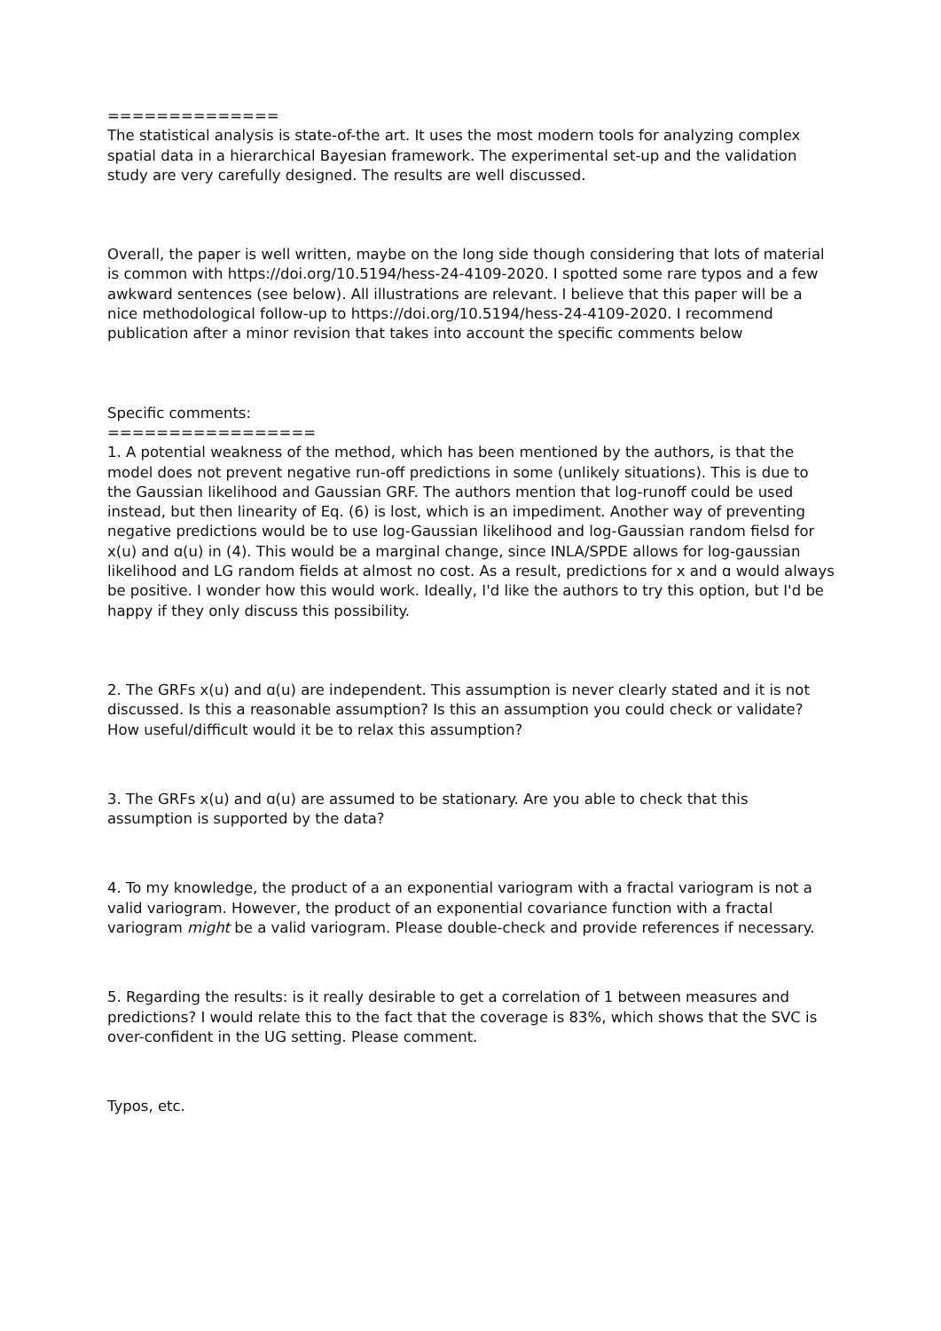==============
The statistical analysis is state-of-the art. It uses the most modern tools for analyzing complex spatial data in a hierarchical Bayesian framework. The experimental set-up and the validation study are very carefully designed. The results are well discussed.
Overall, the paper is well written, maybe on the long side though considering that lots of material is common with https://doi.org/10.5194/hess-24-4109-2020. I spotted some rare typos and a few awkward sentences (see below). All illustrations are relevant. I believe that this paper will be a nice methodological follow-up to https://doi.org/10.5194/hess-24-4109-2020. I recommend publication after a minor revision that takes into account the specific comments below
Specific comments:
=================
1. A potential weakness of the method, which has been mentioned by the authors, is that the model does not prevent negative run-off predictions in some (unlikely situations). This is due to the Gaussian likelihood and Gaussian GRF. The authors mention that log-runoff could be used instead, but then linearity of Eq. (6) is lost, which is an impediment. Another way of preventing negative predictions would be to use log-Gaussian likelihood and log-Gaussian random fielsd for x(u) and ɑ(u) in (4). This would be a marginal change, since INLA/SPDE allows for log-gaussian likelihood and LG random fields at almost no cost. As a result, predictions for x and ɑ would always be positive. I wonder how this would work. Ideally, I'd like the authors to try this option, but I'd be happy if they only discuss this possibility.
2. The GRFs x(u) and ɑ(u) are independent. This assumption is never clearly stated and it is not discussed. Is this a reasonable assumption? Is this an assumption you could check or validate? How useful/difficult would it be to relax this assumption?
3. The GRFs x(u) and ɑ(u) are assumed to be stationary. Are you able to check that this assumption is supported by the data?
4. To my knowledge, the product of a an exponential variogram with a fractal variogram is not a valid variogram. However, the product of an exponential covariance function with a fractal variogram might be a valid variogram. Please double-check and provide references if necessary.
5. Regarding the results: is it really desirable to get a correlation of 1 between measures and predictions? I would relate this to the fact that the coverage is 83%, which shows that the SVC is over-confident in the UG setting. Please comment.
Typos, etc.